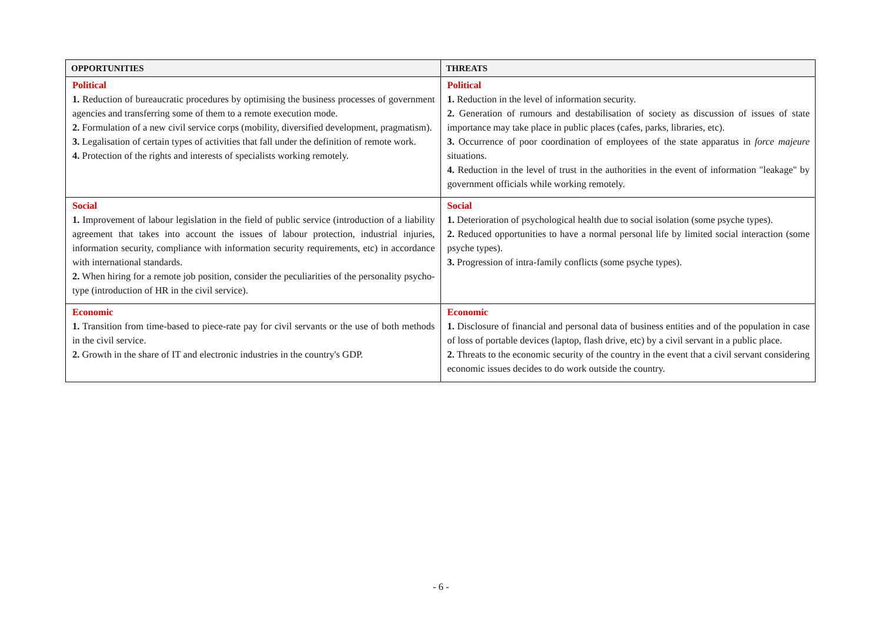| OPPORTUNITIES | THREATS |
| --- | --- |
| Political 1. Reduction of bureaucratic procedures by optimising the business processes of government agencies and transferring some of them to a remote execution mode. 2. Formulation of a new civil service corps (mobility, diversified development, pragmatism). 3. Legalisation of certain types of activities that fall under the definition of remote work. 4. Protection of the rights and interests of specialists working remotely. | Political 1. Reduction in the level of information security. 2. Generation of rumours and destabilisation of society as discussion of issues of state importance may take place in public places (cafes, parks, libraries, etc). 3. Occurrence of poor coordination of employees of the state apparatus in force majeure situations. 4. Reduction in the level of trust in the authorities in the event of information "leakage" by government officials while working remotely. |
| Social 1. Improvement of labour legislation in the field of public service (introduction of a liability agreement that takes into account the issues of labour protection, industrial injuries, information security, compliance with information security requirements, etc) in accordance with international standards. 2. When hiring for a remote job position, consider the peculiarities of the personality psycho-type (introduction of HR in the civil service). | Social 1. Deterioration of psychological health due to social isolation (some psyche types). 2. Reduced opportunities to have a normal personal life by limited social interaction (some psyche types). 3. Progression of intra-family conflicts (some psyche types). |
| Economic 1. Transition from time-based to piece-rate pay for civil servants or the use of both methods in the civil service. 2. Growth in the share of IT and electronic industries in the country's GDP. | Economic 1. Disclosure of financial and personal data of business entities and of the population in case of loss of portable devices (laptop, flash drive, etc) by a civil servant in a public place. 2. Threats to the economic security of the country in the event that a civil servant considering economic issues decides to do work outside the country. |
- 6 -